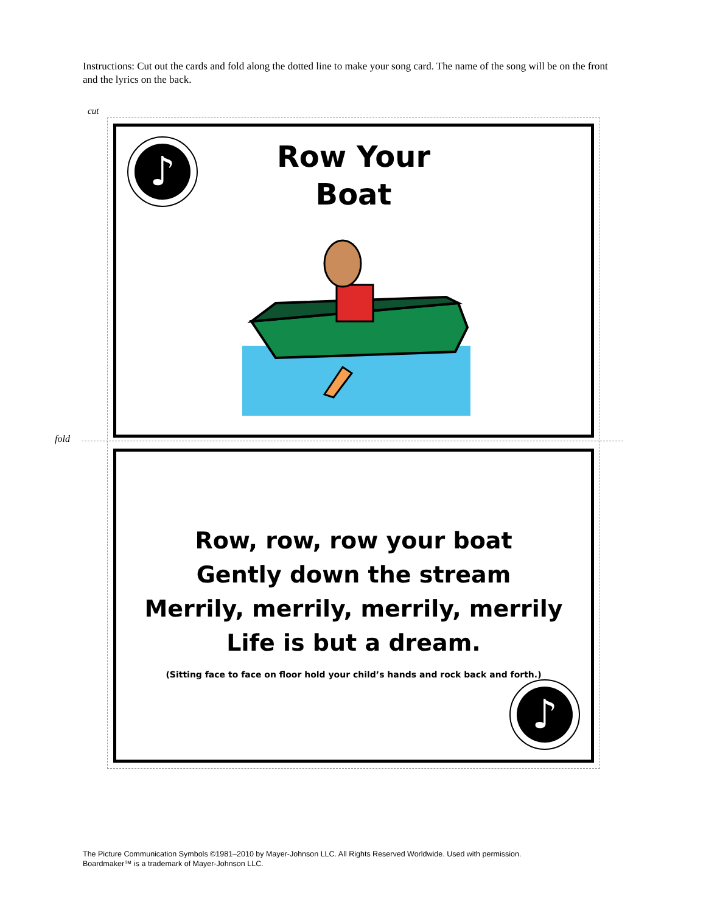Instructions: Cut out the cards and fold along the dotted line to make your song card. The name of the song will be on the front and the lyrics on the back.
cut
fold
♪
Row Your
Boat
Row, row, row your boat
Gently down the stream
Merrily, merrily, merrily, merrily
Life is but a dream.
(Sitting face to face on floor hold your child’s hands and rock back and forth.)
♪
The Picture Communication Symbols ©1981–2010 by Mayer-Johnson LLC. All Rights Reserved Worldwide. Used with permission.
Boardmaker™ is a trademark of Mayer-Johnson LLC.